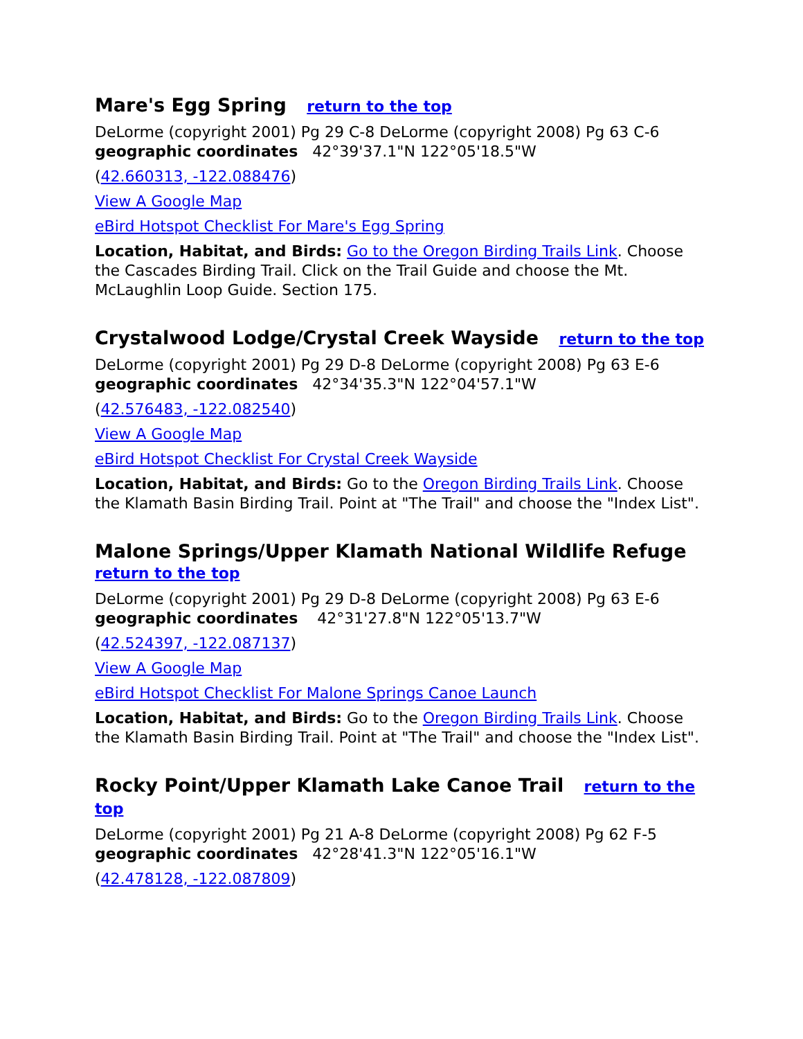Mare's Egg Spring return to the top
DeLorme (copyright 2001) Pg 29 C-8 DeLorme (copyright 2008) Pg 63 C-6
geographic coordinates 42°39'37.1"N 122°05'18.5"W
(42.660313, -122.088476)
View A Google Map
eBird Hotspot Checklist For Mare's Egg Spring
Location, Habitat, and Birds: Go to the Oregon Birding Trails Link. Choose the Cascades Birding Trail. Click on the Trail Guide and choose the Mt. McLaughlin Loop Guide. Section 175.
Crystalwood Lodge/Crystal Creek Wayside return to the top
DeLorme (copyright 2001) Pg 29 D-8 DeLorme (copyright 2008) Pg 63 E-6
geographic coordinates 42°34'35.3"N 122°04'57.1"W
(42.576483, -122.082540)
View A Google Map
eBird Hotspot Checklist For Crystal Creek Wayside
Location, Habitat, and Birds: Go to the Oregon Birding Trails Link. Choose the Klamath Basin Birding Trail. Point at "The Trail" and choose the "Index List".
Malone Springs/Upper Klamath National Wildlife Refuge
return to the top
DeLorme (copyright 2001) Pg 29 D-8 DeLorme (copyright 2008) Pg 63 E-6
geographic coordinates 42°31'27.8"N 122°05'13.7"W
(42.524397, -122.087137)
View A Google Map
eBird Hotspot Checklist For Malone Springs Canoe Launch
Location, Habitat, and Birds: Go to the Oregon Birding Trails Link. Choose the Klamath Basin Birding Trail. Point at "The Trail" and choose the "Index List".
Rocky Point/Upper Klamath Lake Canoe Trail return to the top
DeLorme (copyright 2001) Pg 21 A-8 DeLorme (copyright 2008) Pg 62 F-5
geographic coordinates 42°28'41.3"N 122°05'16.1"W
(42.478128, -122.087809)